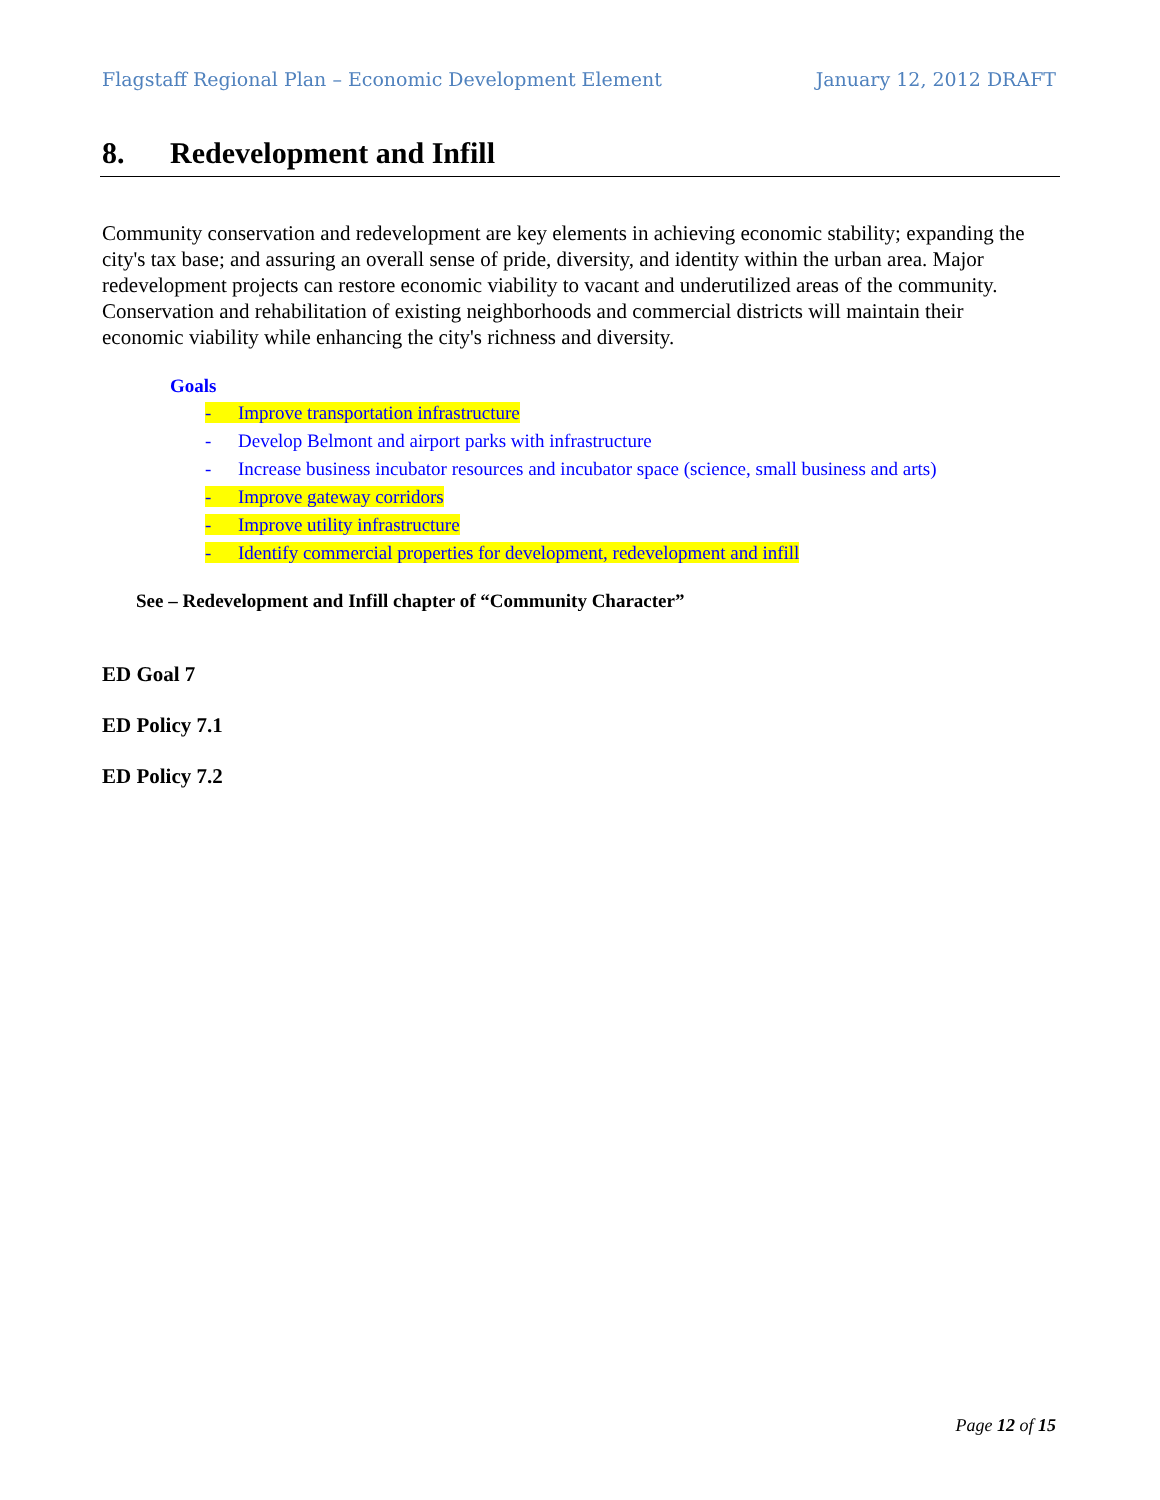Flagstaff Regional Plan – Economic Development Element January 12, 2012 DRAFT
8. Redevelopment and Infill
Community conservation and redevelopment are key elements in achieving economic stability; expanding the city's tax base; and assuring an overall sense of pride, diversity, and identity within the urban area. Major redevelopment projects can restore economic viability to vacant and underutilized areas of the community. Conservation and rehabilitation of existing neighborhoods and commercial districts will maintain their economic viability while enhancing the city's richness and diversity.
Goals
- Improve transportation infrastructure
- Develop Belmont and airport parks with infrastructure
- Increase business incubator resources and incubator space (science, small business and arts)
- Improve gateway corridors
- Improve utility infrastructure
- Identify commercial properties for development, redevelopment and infill
See – Redevelopment and Infill chapter of “Community Character”
ED Goal 7
ED Policy 7.1
ED Policy 7.2
Page 12 of 15